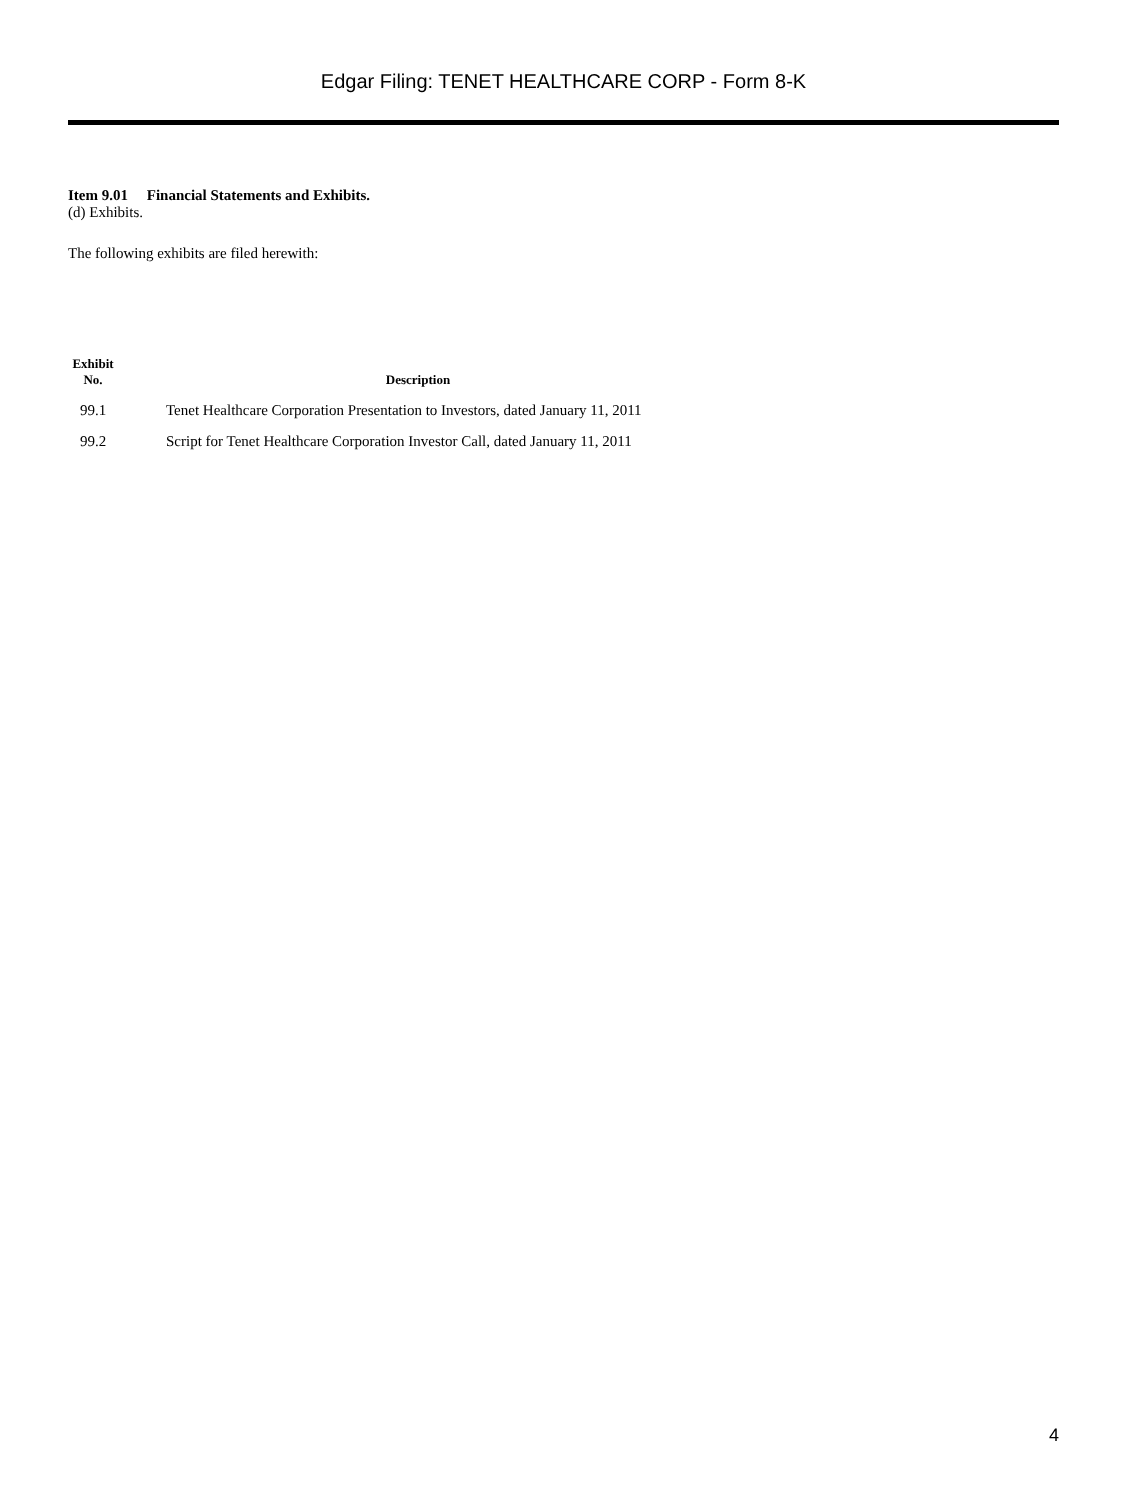Edgar Filing: TENET HEALTHCARE CORP - Form 8-K
Item 9.01 Financial Statements and Exhibits.
(d) Exhibits.
The following exhibits are filed herewith:
| Exhibit No. | Description |
| --- | --- |
| 99.1 | Tenet Healthcare Corporation Presentation to Investors, dated January 11, 2011 |
| 99.2 | Script for Tenet Healthcare Corporation Investor Call, dated January 11, 2011 |
4